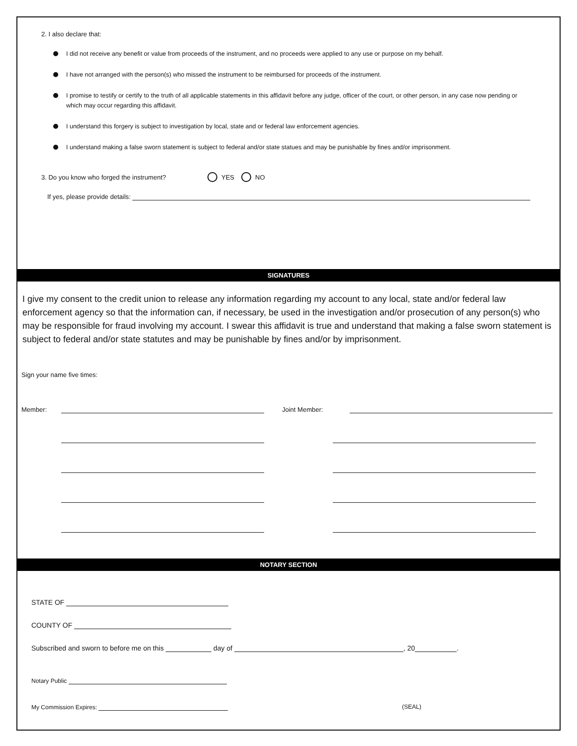2. I also declare that:
I did not receive any benefit or value from proceeds of the instrument, and no proceeds were applied to any use or purpose on my behalf.
I have not arranged with the person(s) who missed the instrument to be reimbursed for proceeds of the instrument.
I promise to testify or certify to the truth of all applicable statements in this affidavit before any judge, officer of the court, or other person, in any case now pending or which may occur regarding this affidavit.
I understand this forgery is subject to investigation by local, state and or federal law enforcement agencies.
I understand making a false sworn statement is subject to federal and/or state statues and may be punishable by fines and/or imprisonment.
3. Do you know who forged the instrument? YES NO
If yes, please provide details:
SIGNATURES
I give my consent to the credit union to release any information regarding my account to any local, state and/or federal law enforcement agency so that the information can, if necessary, be used in the investigation and/or prosecution of any person(s) who may be responsible for fraud involving my account. I swear this affidavit is true and understand that making a false sworn statement is subject to federal and/or state statutes and may be punishable by fines and/or by imprisonment.
Sign your name five times:
Member: Joint Member:
NOTARY SECTION
STATE OF
COUNTY OF
Subscribed and sworn to before me on this day of , 20 .
Notary Public
My Commission Expires: (SEAL)